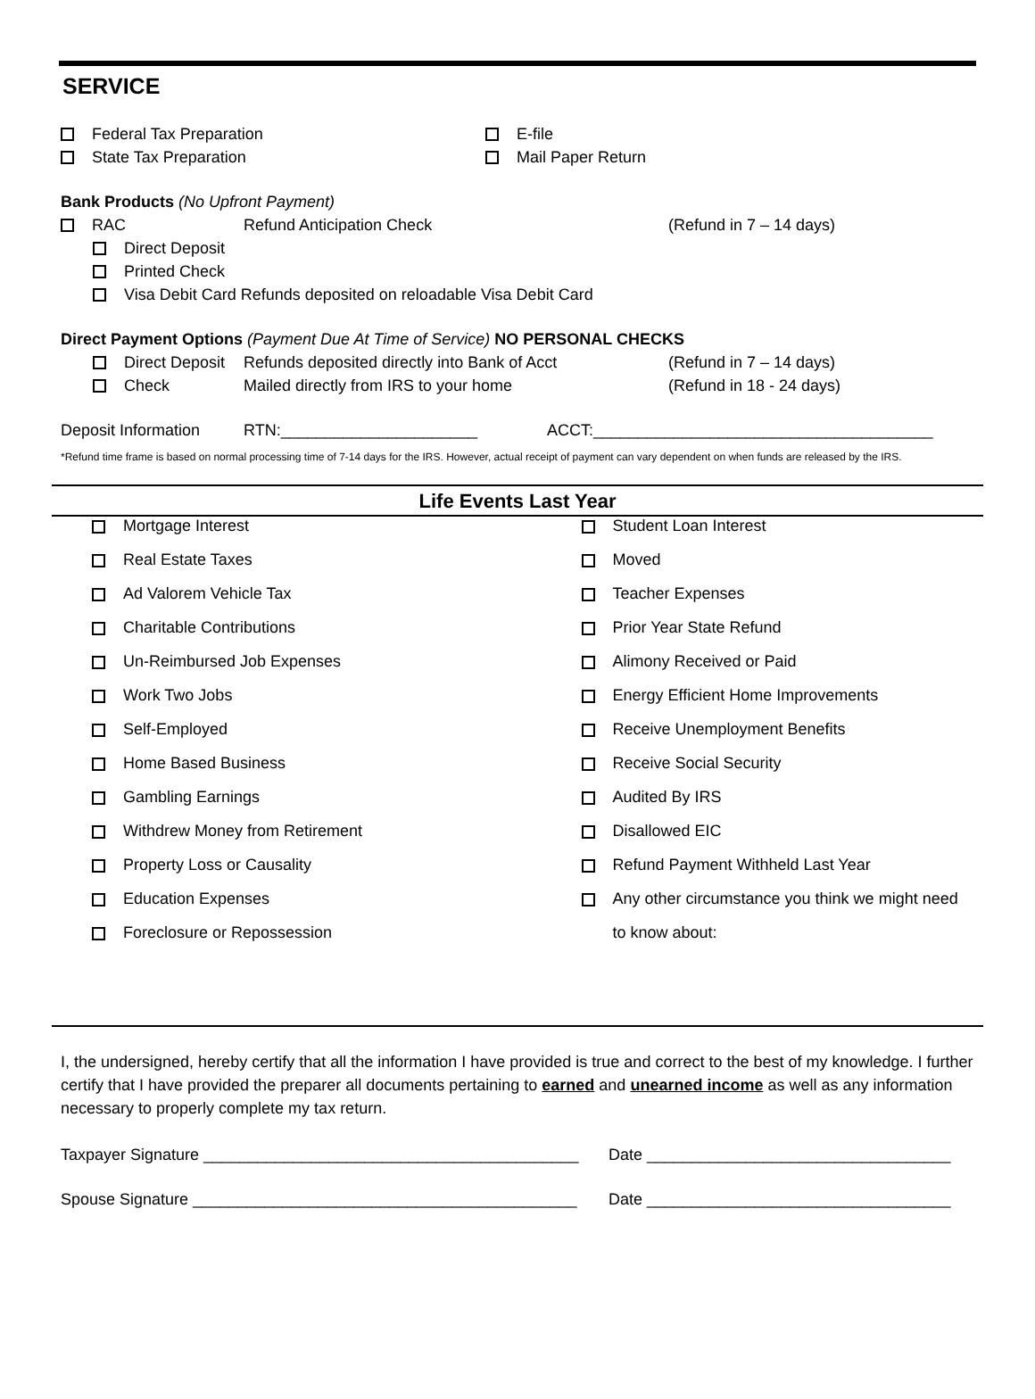SERVICE
Federal Tax Preparation E-file
State Tax Preparation Mail Paper Return
Bank Products (No Upfront Payment)
RAC Refund Anticipation Check (Refund in 7 – 14 days)
Direct Deposit
Printed Check
Visa Debit Card Refunds deposited on reloadable Visa Debit Card
Direct Payment Options (Payment Due At Time of Service) NO PERSONAL CHECKS
Direct Deposit Refunds deposited directly into Bank of Acct (Refund in 7 – 14 days)
Check Mailed directly from IRS to your home (Refund in 18 - 24 days)
Deposit Information RTN:______________________ ACCT:______________________________________
*Refund time frame is based on normal processing time of 7-14 days for the IRS. However, actual receipt of payment can vary dependent on when funds are released by the IRS.
Life Events Last Year
Mortgage Interest
Real Estate Taxes
Ad Valorem Vehicle Tax
Charitable Contributions
Un-Reimbursed Job Expenses
Work Two Jobs
Self-Employed
Home Based Business
Gambling Earnings
Withdrew Money from Retirement
Property Loss or Causality
Education Expenses
Foreclosure or Repossession
Student Loan Interest
Moved
Teacher Expenses
Prior Year State Refund
Alimony Received or Paid
Energy Efficient Home Improvements
Receive Unemployment Benefits
Receive Social Security
Audited By IRS
Disallowed EIC
Refund Payment Withheld Last Year
Any other circumstance you think we might need
to know about:
I, the undersigned, hereby certify that all the information I have provided is true and correct to the best of my knowledge. I further certify that I have provided the preparer all documents pertaining to earned and unearned income as well as any information necessary to properly complete my tax return.
Taxpayer Signature __________________________________________ Date __________________________________
Spouse Signature ___________________________________________ Date __________________________________